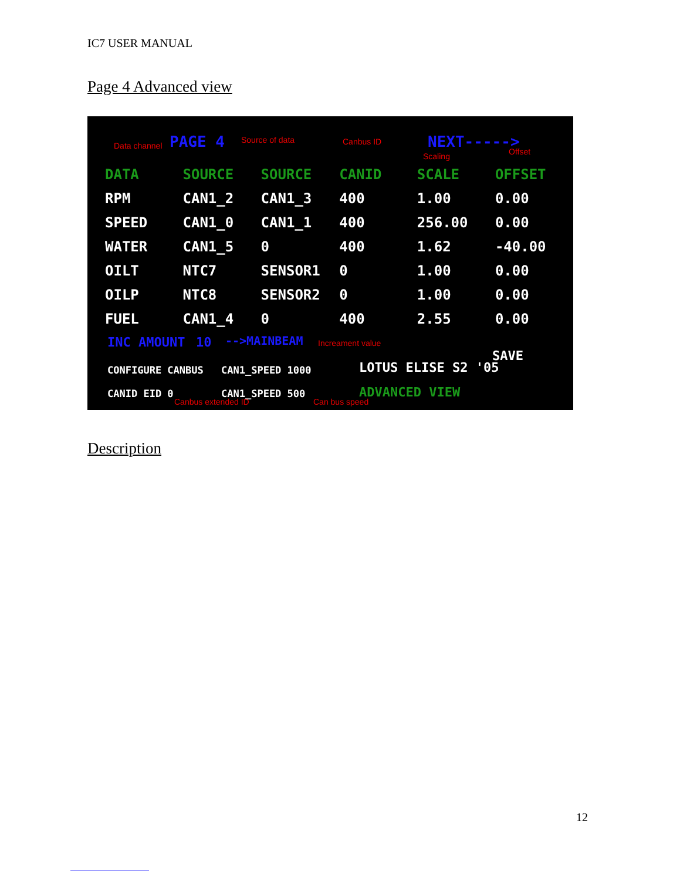IC7 USER MANUAL
Page 4 Advanced view
Data channel PAGE 4 Source of data Canbus ID NEXT----->
Scaling Offset
| DATA | SOURCE | SOURCE | CANID | SCALE | OFFSET |
| --- | --- | --- | --- | --- | --- |
| RPM | CAN1_2 | CAN1_3 | 400 | 1.00 | 0.00 |
| SPEED | CAN1_0 | CAN1_1 | 400 | 256.00 | 0.00 |
| WATER | CAN1_5 | 0 | 400 | 1.62 | -40.00 |
| OILT | NTC7 | SENSOR1 | 0 | 1.00 | 0.00 |
| OILP | NTC8 | SENSOR2 | 0 | 1.00 | 0.00 |
| FUEL | CAN1_4 | 0 | 400 | 2.55 | 0.00 |
INC AMOUNT 10 -->MAINBEAM Increament value
SAVE
CONFIGURE CANBUS CAN1_SPEED 1000 LOTUS ELISE S2 '05
CANID EID 0 CAN1_SPEED 500 ADVANCED VIEW
Canbus extended ID Can bus speed
Description
12